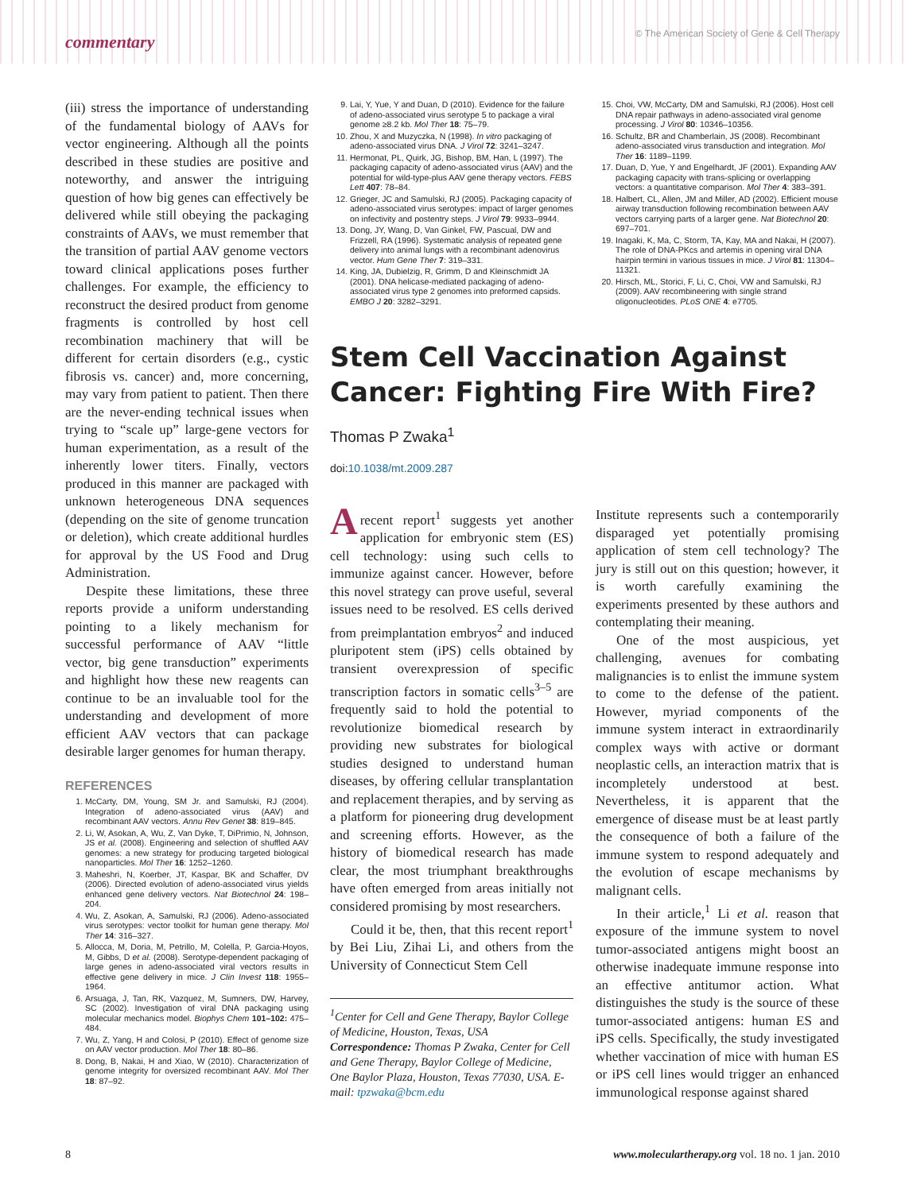commentary © The American Society of Gene & Cell Therapy
(iii) stress the importance of understanding of the fundamental biology of AAVs for vector engineering. Although all the points described in these studies are positive and noteworthy, and answer the intriguing question of how big genes can effectively be delivered while still obeying the packaging constraints of AAVs, we must remember that the transition of partial AAV genome vectors toward clinical applications poses further challenges. For example, the efficiency to reconstruct the desired product from genome fragments is controlled by host cell recombination machinery that will be different for certain disorders (e.g., cystic fibrosis vs. cancer) and, more concerning, may vary from patient to patient. Then there are the never-ending technical issues when trying to “scale up” large-gene vectors for human experimentation, as a result of the inherently lower titers. Finally, vectors produced in this manner are packaged with unknown heterogeneous DNA sequences (depending on the site of genome truncation or deletion), which create additional hurdles for approval by the US Food and Drug Administration.
Despite these limitations, these three reports provide a uniform understanding pointing to a likely mechanism for successful performance of AAV “little vector, big gene transduction” experiments and highlight how these new reagents can continue to be an invaluable tool for the understanding and development of more efficient AAV vectors that can package desirable larger genomes for human therapy.
REFERENCES
1. McCarty, DM, Young, SM Jr. and Samulski, RJ (2004). Integration of adeno-associated virus (AAV) and recombinant AAV vectors. Annu Rev Genet 38: 819–845.
2. Li, W, Asokan, A, Wu, Z, Van Dyke, T, DiPrimio, N, Johnson, JS et al. (2008). Engineering and selection of shuffled AAV genomes: a new strategy for producing targeted biological nanoparticles. Mol Ther 16: 1252–1260.
3. Maheshri, N, Koerber, JT, Kaspar, BK and Schaffer, DV (2006). Directed evolution of adeno-associated virus yields enhanced gene delivery vectors. Nat Biotechnol 24: 198–204.
4. Wu, Z, Asokan, A, Samulski, RJ (2006). Adeno-associated virus serotypes: vector toolkit for human gene therapy. Mol Ther 14: 316–327.
5. Allocca, M, Doria, M, Petrillo, M, Colella, P, Garcia-Hoyos, M, Gibbs, D et al. (2008). Serotype-dependent packaging of large genes in adeno-associated viral vectors results in effective gene delivery in mice. J Clin Invest 118: 1955–1964.
6. Arsuaga, J, Tan, RK, Vazquez, M, Sumners, DW, Harvey, SC (2002). Investigation of viral DNA packaging using molecular mechanics model. Biophys Chem 101–102: 475–484.
7. Wu, Z, Yang, H and Colosi, P (2010). Effect of genome size on AAV vector production. Mol Ther 18: 80–86.
8. Dong, B, Nakai, H and Xiao, W (2010). Characterization of genome integrity for oversized recombinant AAV. Mol Ther 18: 87–92.
9. Lai, Y, Yue, Y and Duan, D (2010). Evidence for the failure of adeno-associated virus serotype 5 to package a viral genome ≥8.2 kb. Mol Ther 18: 75–79.
10. Zhou, X and Muzyczka, N (1998). In vitro packaging of adeno-associated virus DNA. J Virol 72: 3241–3247.
11. Hermonat, PL, Quirk, JG, Bishop, BM, Han, L (1997). The packaging capacity of adeno-associated virus (AAV) and the potential for wild-type-plus AAV gene therapy vectors. FEBS Lett 407: 78–84.
12. Grieger, JC and Samulski, RJ (2005). Packaging capacity of adeno-associated virus serotypes: impact of larger genomes on infectivity and postentry steps. J Virol 79: 9933–9944.
13. Dong, JY, Wang, D, Van Ginkel, FW, Pascual, DW and Frizzell, RA (1996). Systematic analysis of repeated gene delivery into animal lungs with a recombinant adenovirus vector. Hum Gene Ther 7: 319–331.
14. King, JA, Dubielzig, R, Grimm, D and Kleinschmidt JA (2001). DNA helicase-mediated packaging of adeno-associated virus type 2 genomes into preformed capsids. EMBO J 20: 3282–3291.
15. Choi, VW, McCarty, DM and Samulski, RJ (2006). Host cell DNA repair pathways in adeno-associated viral genome processing. J Virol 80: 10346–10356.
16. Schultz, BR and Chamberlain, JS (2008). Recombinant adeno-associated virus transduction and integration. Mol Ther 16: 1189–1199.
17. Duan, D, Yue, Y and Engelhardt, JF (2001). Expanding AAV packaging capacity with trans-splicing or overlapping vectors: a quantitative comparison. Mol Ther 4: 383–391.
18. Halbert, CL, Allen, JM and Miller, AD (2002). Efficient mouse airway transduction following recombination between AAV vectors carrying parts of a larger gene. Nat Biotechnol 20: 697–701.
19. Inagaki, K, Ma, C, Storm, TA, Kay, MA and Nakai, H (2007). The role of DNA-PKcs and artemis in opening viral DNA hairpin termini in various tissues in mice. J Virol 81: 11304–11321.
20. Hirsch, ML, Storici, F, Li, C, Choi, VW and Samulski, RJ (2009). AAV recombineering with single strand oligonucleotides. PLoS ONE 4: e7705.
Stem Cell Vaccination Against Cancer: Fighting Fire With Fire?
Thomas P Zwaka<sup>1</sup>
doi:10.1038/mt.2009.287
A recent report<sup>1</sup> suggests yet another application for embryonic stem (ES) cell technology: using such cells to immunize against cancer. However, before this novel strategy can prove useful, several issues need to be resolved. ES cells derived from preimplantation embryos<sup>2</sup> and induced pluripotent stem (iPS) cells obtained by transient overexpression of specific transcription factors in somatic cells<sup>3–5</sup> are frequently said to hold the potential to revolutionize biomedical research by providing new substrates for biological studies designed to understand human diseases, by offering cellular transplantation and replacement therapies, and by serving as a platform for pioneering drug development and screening efforts. However, as the history of biomedical research has made clear, the most triumphant breakthroughs have often emerged from areas initially not considered promising by most researchers.
Could it be, then, that this recent report<sup>1</sup> by Bei Liu, Zihai Li, and others from the University of Connecticut Stem Cell
<sup>1</sup> Center for Cell and Gene Therapy, Baylor College of Medicine, Houston, Texas, USA
Correspondence: Thomas P Zwaka, Center for Cell and Gene Therapy, Baylor College of Medicine, One Baylor Plaza, Houston, Texas 77030, USA. E-mail: tpzwaka@bcm.edu
Institute represents such a contemporarily disparaged yet potentially promising application of stem cell technology? The jury is still out on this question; however, it is worth carefully examining the experiments presented by these authors and contemplating their meaning.
One of the most auspicious, yet challenging, avenues for combating malignancies is to enlist the immune system to come to the defense of the patient. However, myriad components of the immune system interact in extraordinarily complex ways with active or dormant neoplastic cells, an interaction matrix that is incompletely understood at best. Nevertheless, it is apparent that the emergence of disease must be at least partly the consequence of both a failure of the immune system to respond adequately and the evolution of escape mechanisms by malignant cells.
In their article,<sup>1</sup> Li et al. reason that exposure of the immune system to novel tumor-associated antigens might boost an otherwise inadequate immune response into an effective antitumor action. What distinguishes the study is the source of these tumor-associated antigens: human ES and iPS cells. Specifically, the study investigated whether vaccination of mice with human ES or iPS cell lines would trigger an enhanced immunological response against shared
8 www.moleculartherapy.org vol. 18 no. 1 jan. 2010